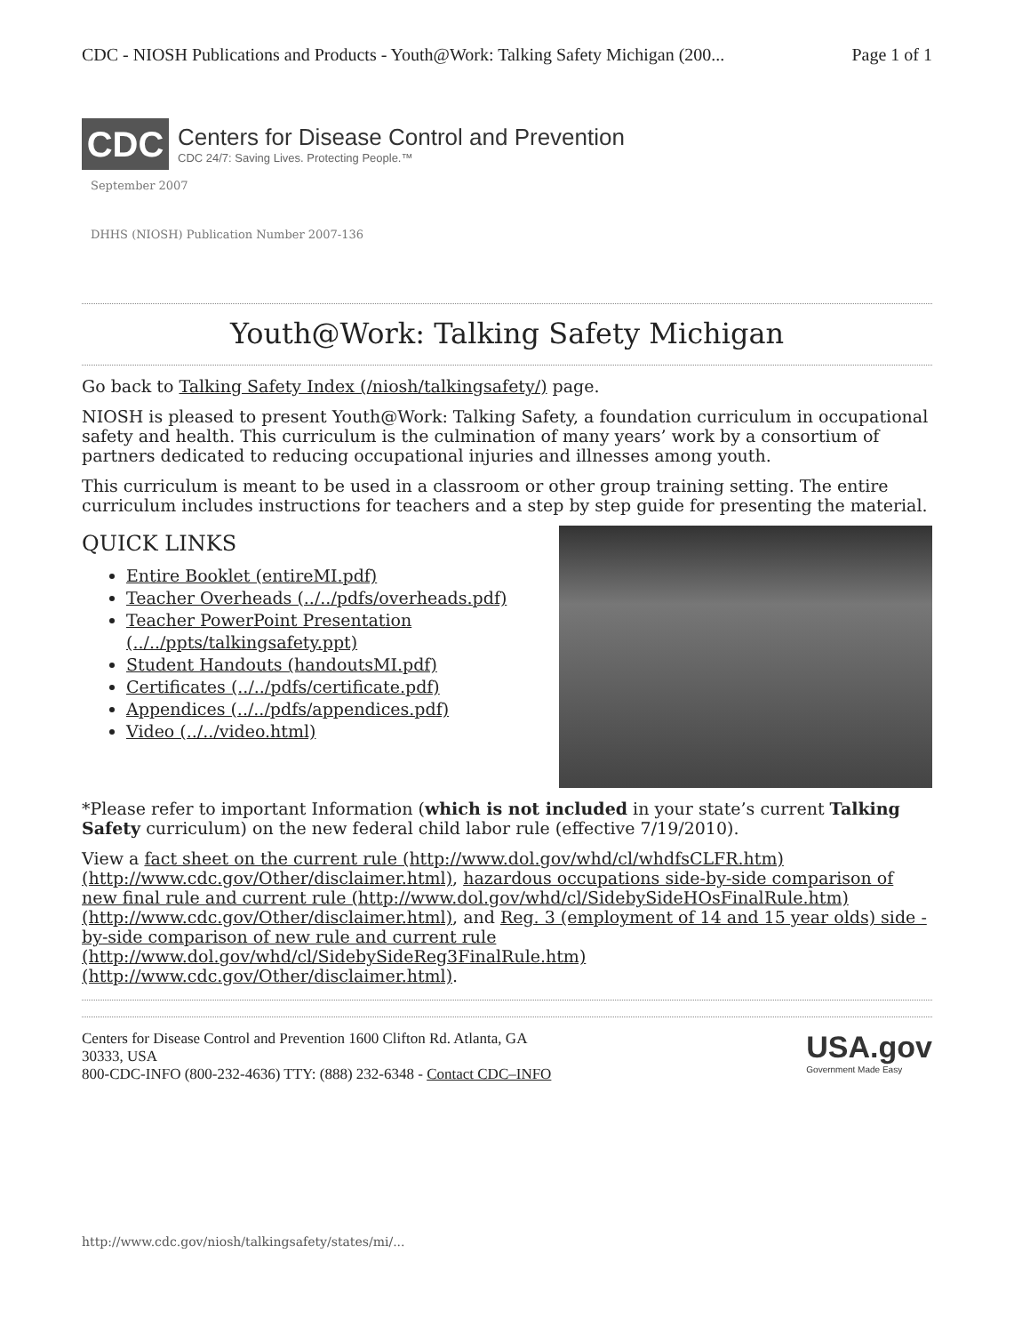CDC - NIOSH Publications and Products - Youth@Work: Talking Safety Michigan (200... Page 1 of 1
CDC
Centers for Disease Control and Prevention
CDC 24/7: Saving Lives. Protecting People.™
September 2007
DHHS (NIOSH) Publication Number 2007-136
Youth@Work: Talking Safety Michigan
Go back to Talking Safety Index (/niosh/talkingsafety/) page.
NIOSH is pleased to present Youth@Work: Talking Safety, a foundation curriculum in occupational safety and health. This curriculum is the culmination of many years’ work by a consortium of partners dedicated to reducing occupational injuries and illnesses among youth.
This curriculum is meant to be used in a classroom or other group training setting. The entire curriculum includes instructions for teachers and a step by step guide for presenting the material.
QUICK LINKS
Entire Booklet (entireMI.pdf)
Teacher Overheads (../../pdfs/overheads.pdf)
Teacher PowerPoint Presentation (../../ppts/talkingsafety.ppt)
Student Handouts (handoutsMI.pdf)
Certificates (../../pdfs/certificate.pdf)
Appendices (../../pdfs/appendices.pdf)
Video (../../video.html)
*Please refer to important Information (which is not included in your state’s current Talking Safety curriculum) on the new federal child labor rule (effective 7/19/2010).
View a fact sheet on the current rule (http://www.dol.gov/whd/cl/whdfsCLFR.htm) (http://www.cdc.gov/Other/disclaimer.html), hazardous occupations side-by-side comparison of new final rule and current rule (http://www.dol.gov/whd/cl/SidebySideHOsFinalRule.htm) (http://www.cdc.gov/Other/disclaimer.html), and Reg. 3 (employment of 14 and 15 year olds) side -by-side comparison of new rule and current rule (http://www.dol.gov/whd/cl/SidebySideReg3FinalRule.htm) (http://www.cdc.gov/Other/disclaimer.html).
Centers for Disease Control and Prevention 1600 Clifton Rd. Atlanta, GA
30333, USA
800-CDC-INFO (800-232-4636) TTY: (888) 232-6348 - Contact CDC–INFO
USA.gov
Government Made Easy
http://www.cdc.gov/niosh/talkingsafety/states/mi/...